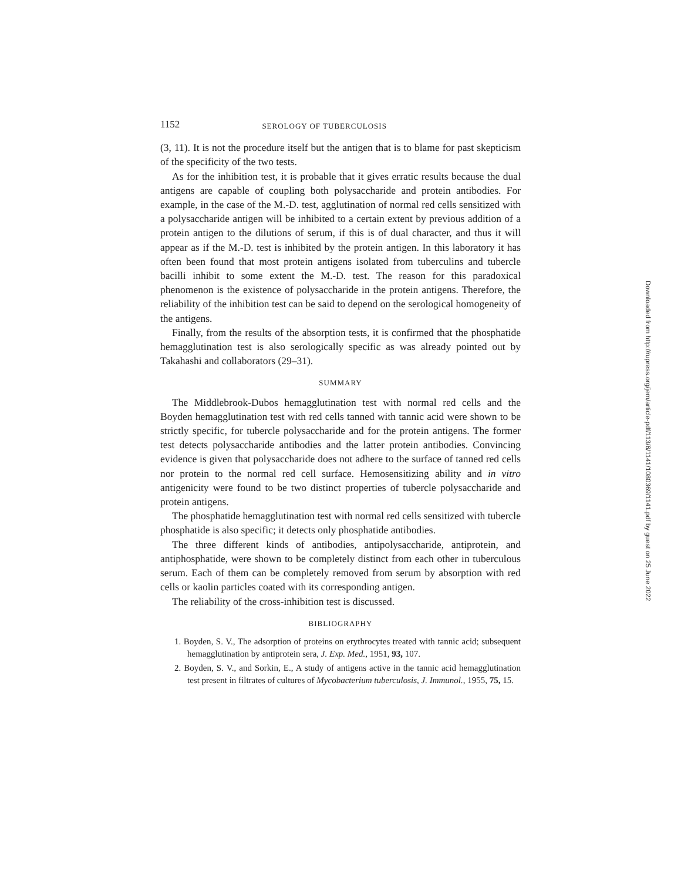1152 SEROLOGY OF TUBERCULOSIS
(3, 11). It is not the procedure itself but the antigen that is to blame for past skepticism of the specificity of the two tests.
As for the inhibition test, it is probable that it gives erratic results because the dual antigens are capable of coupling both polysaccharide and protein antibodies. For example, in the case of the M.-D. test, agglutination of normal red cells sensitized with a polysaccharide antigen will be inhibited to a certain extent by previous addition of a protein antigen to the dilutions of serum, if this is of dual character, and thus it will appear as if the M.-D. test is inhibited by the protein antigen. In this laboratory it has often been found that most protein antigens isolated from tuberculins and tubercle bacilli inhibit to some extent the M.-D. test. The reason for this paradoxical phenomenon is the existence of polysaccharide in the protein antigens. Therefore, the reliability of the inhibition test can be said to depend on the serological homogeneity of the antigens.
Finally, from the results of the absorption tests, it is confirmed that the phosphatide hemagglutination test is also serologically specific as was already pointed out by Takahashi and collaborators (29–31).
SUMMARY
The Middlebrook-Dubos hemagglutination test with normal red cells and the Boyden hemagglutination test with red cells tanned with tannic acid were shown to be strictly specific, for tubercle polysaccharide and for the protein antigens. The former test detects polysaccharide antibodies and the latter protein antibodies. Convincing evidence is given that polysaccharide does not adhere to the surface of tanned red cells nor protein to the normal red cell surface. Hemosensitizing ability and in vitro antigenicity were found to be two distinct properties of tubercle polysaccharide and protein antigens.
The phosphatide hemagglutination test with normal red cells sensitized with tubercle phosphatide is also specific; it detects only phosphatide antibodies.
The three different kinds of antibodies, antipolysaccharide, antiprotein, and antiphosphatide, were shown to be completely distinct from each other in tuberculous serum. Each of them can be completely removed from serum by absorption with red cells or kaolin particles coated with its corresponding antigen.
The reliability of the cross-inhibition test is discussed.
BIBLIOGRAPHY
1. Boyden, S. V., The adsorption of proteins on erythrocytes treated with tannic acid; subsequent hemagglutination by antiprotein sera, J. Exp. Med., 1951, 93, 107.
2. Boyden, S. V., and Sorkin, E., A study of antigens active in the tannic acid hemagglutination test present in filtrates of cultures of Mycobacterium tuberculosis, J. Immunol., 1955, 75, 15.
Downloaded from http://rupress.org/jem/article-pdf/113/6/1141/1080369/1141.pdf by guest on 25 June 2022